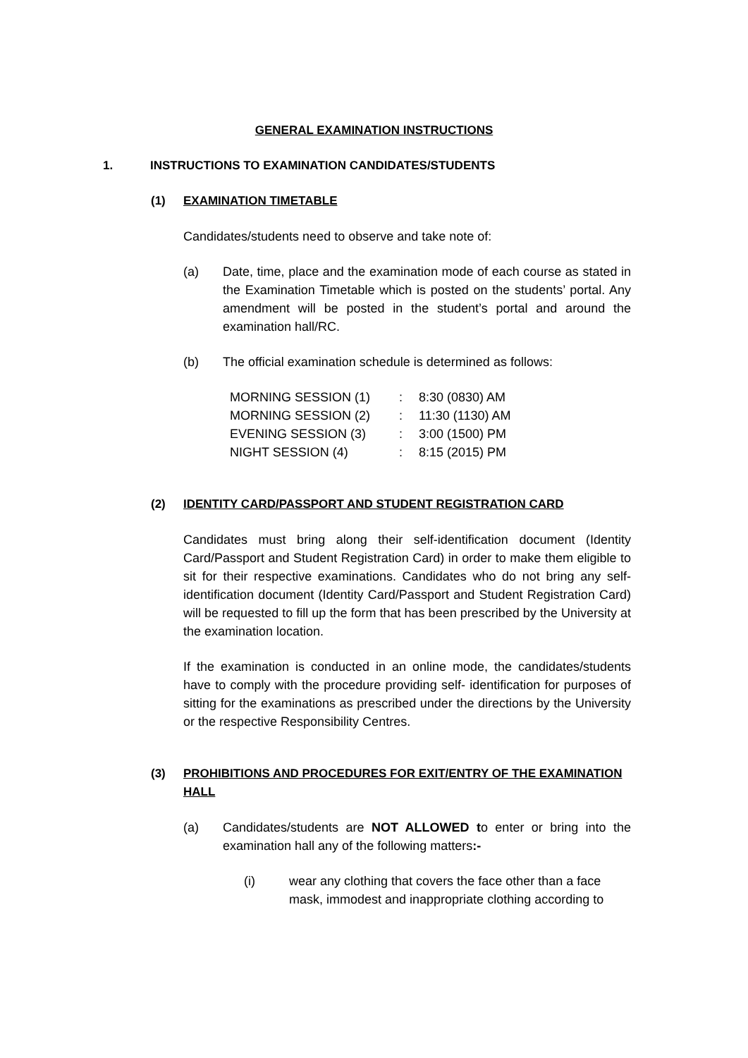GENERAL EXAMINATION INSTRUCTIONS
1. INSTRUCTIONS TO EXAMINATION CANDIDATES/STUDENTS
(1) EXAMINATION TIMETABLE
Candidates/students need to observe and take note of:
(a) Date, time, place and the examination mode of each course as stated in the Examination Timetable which is posted on the students’ portal. Any amendment will be posted in the student’s portal and around the examination hall/RC.
(b) The official examination schedule is determined as follows:
| MORNING SESSION (1) | : | 8:30 (0830) AM |
| MORNING SESSION (2) | : | 11:30 (1130) AM |
| EVENING SESSION (3) | : | 3:00 (1500) PM |
| NIGHT SESSION (4) | : | 8:15 (2015) PM |
(2) IDENTITY CARD/PASSPORT AND STUDENT REGISTRATION CARD
Candidates must bring along their self-identification document (Identity Card/Passport and Student Registration Card) in order to make them eligible to sit for their respective examinations. Candidates who do not bring any self-identification document (Identity Card/Passport and Student Registration Card) will be requested to fill up the form that has been prescribed by the University at the examination location.
If the examination is conducted in an online mode, the candidates/students have to comply with the procedure providing self- identification for purposes of sitting for the examinations as prescribed under the directions by the University or the respective Responsibility Centres.
(3) PROHIBITIONS AND PROCEDURES FOR EXIT/ENTRY OF THE EXAMINATION HALL
(a) Candidates/students are NOT ALLOWED to enter or bring into the examination hall any of the following matters:-
(i) wear any clothing that covers the face other than a face mask, immodest and inappropriate clothing according to